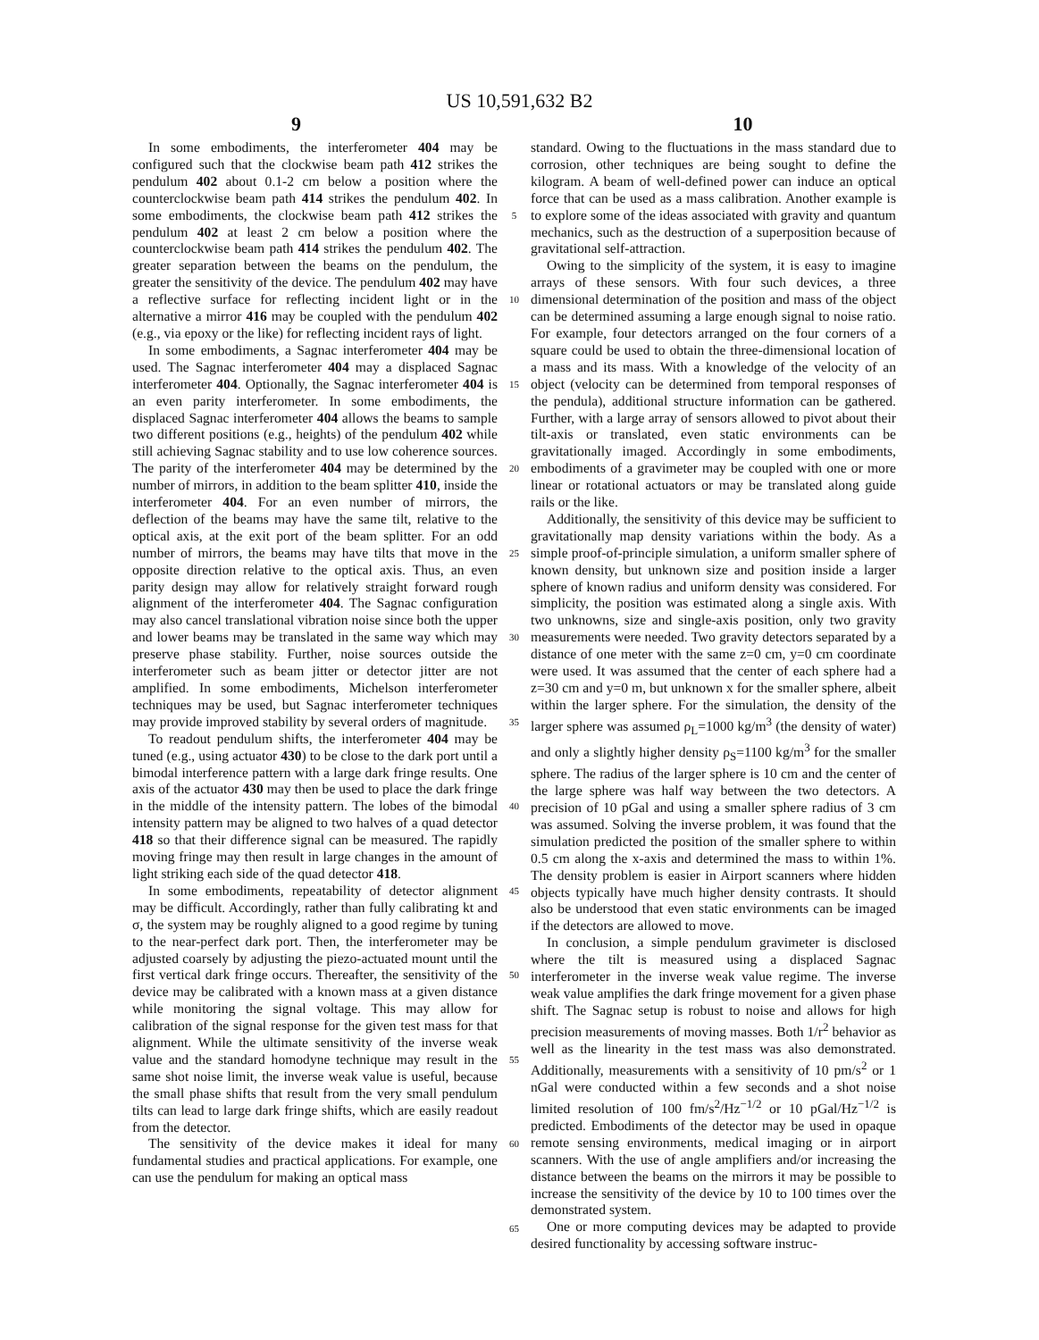US 10,591,632 B2
9 10
In some embodiments, the interferometer 404 may be configured such that the clockwise beam path 412 strikes the pendulum 402 about 0.1-2 cm below a position where the counterclockwise beam path 414 strikes the pendulum 402. In some embodiments, the clockwise beam path 412 strikes the pendulum 402 at least 2 cm below a position where the counterclockwise beam path 414 strikes the pendulum 402. The greater separation between the beams on the pendulum, the greater the sensitivity of the device. The pendulum 402 may have a reflective surface for reflecting incident light or in the alternative a mirror 416 may be coupled with the pendulum 402 (e.g., via epoxy or the like) for reflecting incident rays of light.
In some embodiments, a Sagnac interferometer 404 may be used. The Sagnac interferometer 404 may a displaced Sagnac interferometer 404. Optionally, the Sagnac interferometer 404 is an even parity interferometer. In some embodiments, the displaced Sagnac interferometer 404 allows the beams to sample two different positions (e.g., heights) of the pendulum 402 while still achieving Sagnac stability and to use low coherence sources. The parity of the interferometer 404 may be determined by the number of mirrors, in addition to the beam splitter 410, inside the interferometer 404. For an even number of mirrors, the deflection of the beams may have the same tilt, relative to the optical axis, at the exit port of the beam splitter. For an odd number of mirrors, the beams may have tilts that move in the opposite direction relative to the optical axis. Thus, an even parity design may allow for relatively straight forward rough alignment of the interferometer 404. The Sagnac configuration may also cancel translational vibration noise since both the upper and lower beams may be translated in the same way which may preserve phase stability. Further, noise sources outside the interferometer such as beam jitter or detector jitter are not amplified. In some embodiments, Michelson interferometer techniques may be used, but Sagnac interferometer techniques may provide improved stability by several orders of magnitude.
To readout pendulum shifts, the interferometer 404 may be tuned (e.g., using actuator 430) to be close to the dark port until a bimodal interference pattern with a large dark fringe results. One axis of the actuator 430 may then be used to place the dark fringe in the middle of the intensity pattern. The lobes of the bimodal intensity pattern may be aligned to two halves of a quad detector 418 so that their difference signal can be measured. The rapidly moving fringe may then result in large changes in the amount of light striking each side of the quad detector 418.
In some embodiments, repeatability of detector alignment may be difficult. Accordingly, rather than fully calibrating kt and σ, the system may be roughly aligned to a good regime by tuning to the near-perfect dark port. Then, the interferometer may be adjusted coarsely by adjusting the piezo-actuated mount until the first vertical dark fringe occurs. Thereafter, the sensitivity of the device may be calibrated with a known mass at a given distance while monitoring the signal voltage. This may allow for calibration of the signal response for the given test mass for that alignment. While the ultimate sensitivity of the inverse weak value and the standard homodyne technique may result in the same shot noise limit, the inverse weak value is useful, because the small phase shifts that result from the very small pendulum tilts can lead to large dark fringe shifts, which are easily readout from the detector.
The sensitivity of the device makes it ideal for many fundamental studies and practical applications. For example, one can use the pendulum for making an optical mass
5
10
15
20
25
30
35
40
45
50
55
60
65
standard. Owing to the fluctuations in the mass standard due to corrosion, other techniques are being sought to define the kilogram. A beam of well-defined power can induce an optical force that can be used as a mass calibration. Another example is to explore some of the ideas associated with gravity and quantum mechanics, such as the destruction of a superposition because of gravitational self-attraction.
Owing to the simplicity of the system, it is easy to imagine arrays of these sensors. With four such devices, a three dimensional determination of the position and mass of the object can be determined assuming a large enough signal to noise ratio. For example, four detectors arranged on the four corners of a square could be used to obtain the three-dimensional location of a mass and its mass. With a knowledge of the velocity of an object (velocity can be determined from temporal responses of the pendula), additional structure information can be gathered. Further, with a large array of sensors allowed to pivot about their tilt-axis or translated, even static environments can be gravitationally imaged. Accordingly in some embodiments, embodiments of a gravimeter may be coupled with one or more linear or rotational actuators or may be translated along guide rails or the like.
Additionally, the sensitivity of this device may be sufficient to gravitationally map density variations within the body. As a simple proof-of-principle simulation, a uniform smaller sphere of known density, but unknown size and position inside a larger sphere of known radius and uniform density was considered. For simplicity, the position was estimated along a single axis. With two unknowns, size and single-axis position, only two gravity measurements were needed. Two gravity detectors separated by a distance of one meter with the same z=0 cm, y=0 cm coordinate were used. It was assumed that the center of each sphere had a z=30 cm and y=0 m, but unknown x for the smaller sphere, albeit within the larger sphere. For the simulation, the density of the larger sphere was assumed ρ<sub>L</sub>=1000 kg/m<sup>3</sup> (the density of water) and only a slightly higher density ρ<sub>S</sub>=1100 kg/m<sup>3</sup> for the smaller sphere. The radius of the larger sphere is 10 cm and the center of the large sphere was half way between the two detectors. A precision of 10 pGal and using a smaller sphere radius of 3 cm was assumed. Solving the inverse problem, it was found that the simulation predicted the position of the smaller sphere to within 0.5 cm along the x-axis and determined the mass to within 1%. The density problem is easier in Airport scanners where hidden objects typically have much higher density contrasts. It should also be understood that even static environments can be imaged if the detectors are allowed to move.
In conclusion, a simple pendulum gravimeter is disclosed where the tilt is measured using a displaced Sagnac interferometer in the inverse weak value regime. The inverse weak value amplifies the dark fringe movement for a given phase shift. The Sagnac setup is robust to noise and allows for high precision measurements of moving masses. Both 1/r<sup>2</sup> behavior as well as the linearity in the test mass was also demonstrated. Additionally, measurements with a sensitivity of 10 pm/s<sup>2</sup> or 1 nGal were conducted within a few seconds and a shot noise limited resolution of 100 fm/s<sup>2</sup>/Hz<sup>−1/2</sup> or 10 pGal/Hz<sup>−1/2</sup> is predicted. Embodiments of the detector may be used in opaque remote sensing environments, medical imaging or in airport scanners. With the use of angle amplifiers and/or increasing the distance between the beams on the mirrors it may be possible to increase the sensitivity of the device by 10 to 100 times over the demonstrated system.
One or more computing devices may be adapted to provide desired functionality by accessing software instruc-